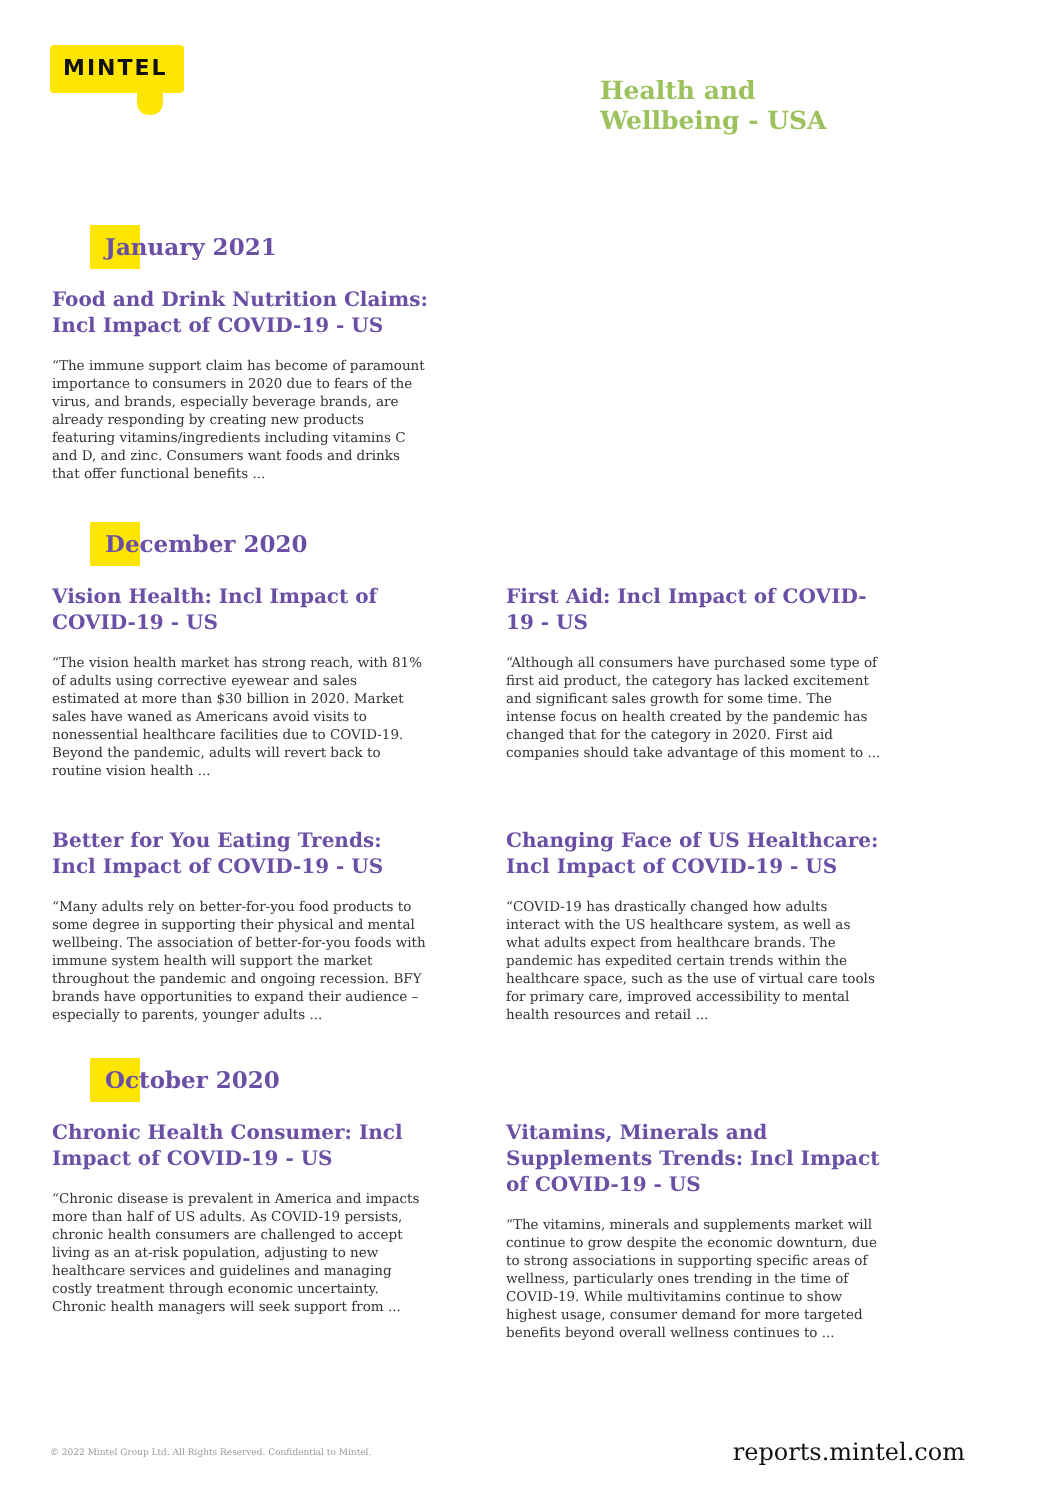MINTEL
Health and
Wellbeing - USA
January 2021
Food and Drink Nutrition Claims: Incl Impact of COVID-19 - US
“The immune support claim has become of paramount importance to consumers in 2020 due to fears of the virus, and brands, especially beverage brands, are already responding by creating new products featuring vitamins/ingredients including vitamins C and D, and zinc. Consumers want foods and drinks that offer functional benefits ...
December 2020
Vision Health: Incl Impact of COVID-19 - US
“The vision health market has strong reach, with 81% of adults using corrective eyewear and sales estimated at more than $30 billion in 2020. Market sales have waned as Americans avoid visits to nonessential healthcare facilities due to COVID-19. Beyond the pandemic, adults will revert back to routine vision health ...
First Aid: Incl Impact of COVID-19 - US
“Although all consumers have purchased some type of first aid product, the category has lacked excitement and significant sales growth for some time. The intense focus on health created by the pandemic has changed that for the category in 2020. First aid companies should take advantage of this moment to ...
Better for You Eating Trends: Incl Impact of COVID-19 - US
“Many adults rely on better-for-you food products to some degree in supporting their physical and mental wellbeing. The association of better-for-you foods with immune system health will support the market throughout the pandemic and ongoing recession. BFY brands have opportunities to expand their audience – especially to parents, younger adults ...
Changing Face of US Healthcare: Incl Impact of COVID-19 - US
“COVID-19 has drastically changed how adults interact with the US healthcare system, as well as what adults expect from healthcare brands. The pandemic has expedited certain trends within the healthcare space, such as the use of virtual care tools for primary care, improved accessibility to mental health resources and retail ...
October 2020
Chronic Health Consumer: Incl Impact of COVID-19 - US
“Chronic disease is prevalent in America and impacts more than half of US adults. As COVID-19 persists, chronic health consumers are challenged to accept living as an at-risk population, adjusting to new healthcare services and guidelines and managing costly treatment through economic uncertainty. Chronic health managers will seek support from ...
Vitamins, Minerals and Supplements Trends: Incl Impact of COVID-19 - US
“The vitamins, minerals and supplements market will continue to grow despite the economic downturn, due to strong associations in supporting specific areas of wellness, particularly ones trending in the time of COVID-19. While multivitamins continue to show highest usage, consumer demand for more targeted benefits beyond overall wellness continues to ...
© 2022 Mintel Group Ltd. All Rights Reserved. Confidential to Mintel. reports.mintel.com